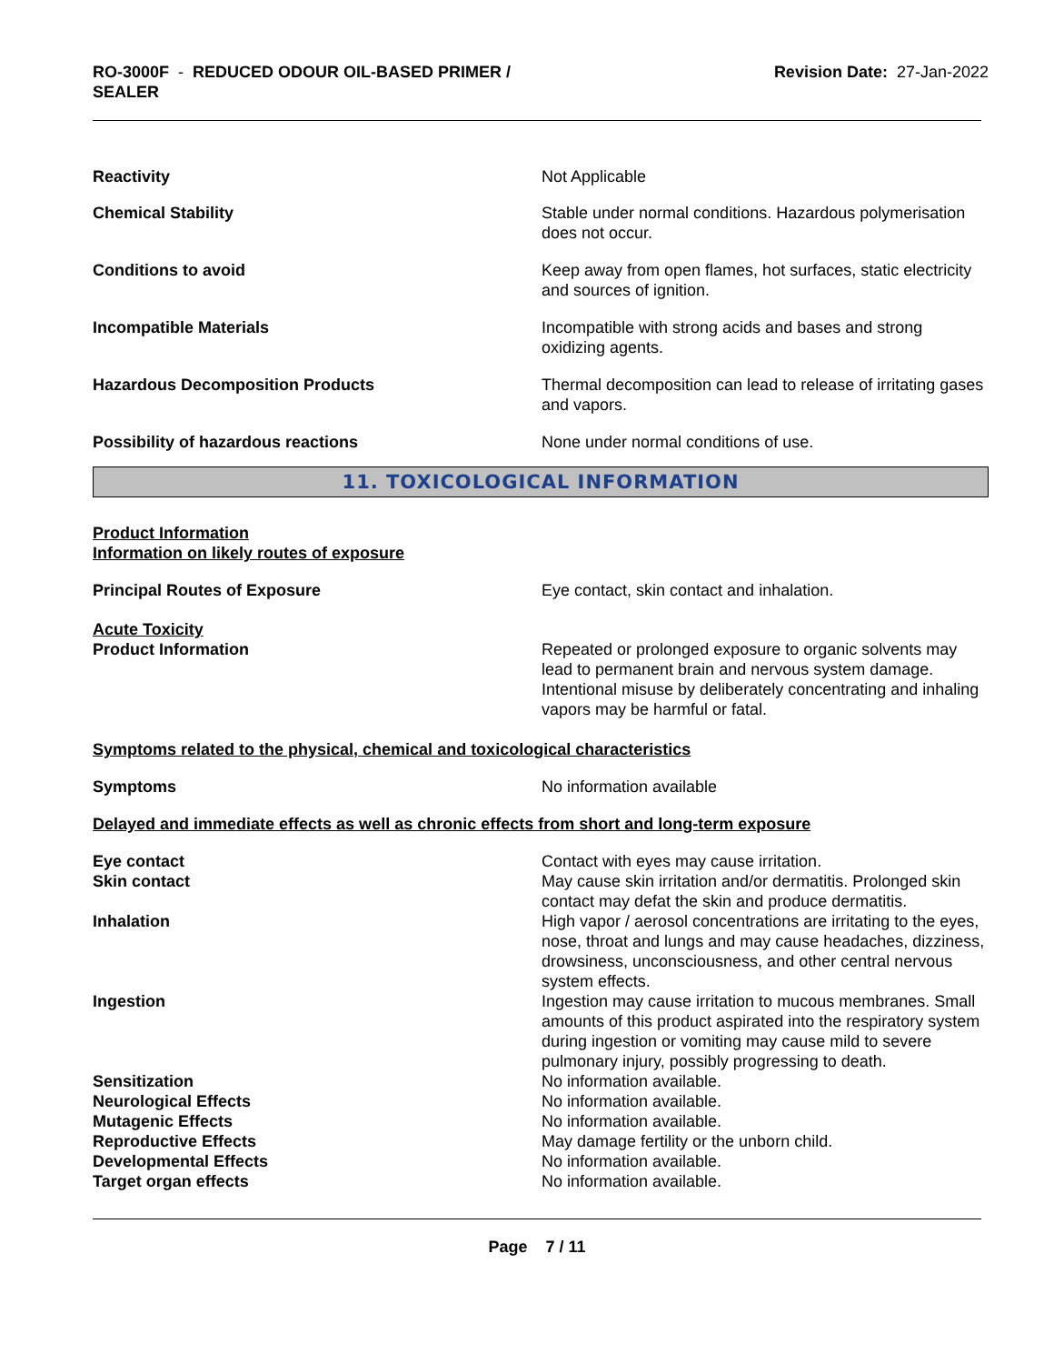RO-3000F - REDUCED ODOUR OIL-BASED PRIMER /
SEALER
Revision Date: 27-Jan-2022
Reactivity Not Applicable
Chemical Stability Stable under normal conditions. Hazardous polymerisation does not occur.
Conditions to avoid Keep away from open flames, hot surfaces, static electricity and sources of ignition.
Incompatible Materials Incompatible with strong acids and bases and strong oxidizing agents.
Hazardous Decomposition Products Thermal decomposition can lead to release of irritating gases and vapors.
Possibility of hazardous reactions None under normal conditions of use.
11. TOXICOLOGICAL INFORMATION
Product Information
Information on likely routes of exposure
Principal Routes of Exposure Eye contact, skin contact and inhalation.
Acute Toxicity
Product Information
Repeated or prolonged exposure to organic solvents may lead to permanent brain and nervous system damage. Intentional misuse by deliberately concentrating and inhaling vapors may be harmful or fatal.
Symptoms related to the physical, chemical and toxicological characteristics
Symptoms No information available
Delayed and immediate effects as well as chronic effects from short and long-term exposure
Eye contact Contact with eyes may cause irritation.
Skin contact May cause skin irritation and/or dermatitis. Prolonged skin contact may defat the skin and produce dermatitis.
Inhalation High vapor / aerosol concentrations are irritating to the eyes, nose, throat and lungs and may cause headaches, dizziness, drowsiness, unconsciousness, and other central nervous system effects.
Ingestion Ingestion may cause irritation to mucous membranes. Small amounts of this product aspirated into the respiratory system during ingestion or vomiting may cause mild to severe pulmonary injury, possibly progressing to death.
Sensitization No information available.
Neurological Effects No information available.
Mutagenic Effects No information available.
Reproductive Effects May damage fertility or the unborn child.
Developmental Effects No information available.
Target organ effects No information available.
Page 7 / 11